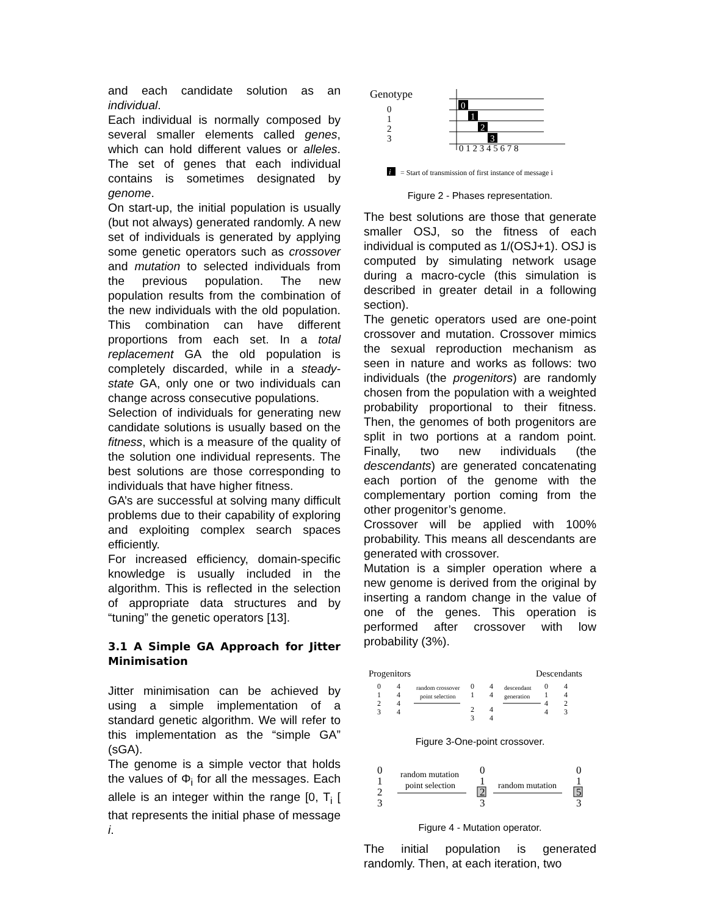and each candidate solution as an individual.
Each individual is normally composed by several smaller elements called genes, which can hold different values or alleles. The set of genes that each individual contains is sometimes designated by genome.
On start-up, the initial population is usually (but not always) generated randomly. A new set of individuals is generated by applying some genetic operators such as crossover and mutation to selected individuals from the previous population. The new population results from the combination of the new individuals with the old population. This combination can have different proportions from each set. In a total replacement GA the old population is completely discarded, while in a steady-state GA, only one or two individuals can change across consecutive populations.
Selection of individuals for generating new candidate solutions is usually based on the fitness, which is a measure of the quality of the solution one individual represents. The best solutions are those corresponding to individuals that have higher fitness.
GA’s are successful at solving many difficult problems due to their capability of exploring and exploiting complex search spaces efficiently.
For increased efficiency, domain-specific knowledge is usually included in the algorithm. This is reflected in the selection of appropriate data structures and by “tuning” the genetic operators [13].
3.1 A Simple GA Approach for Jitter Minimisation
Jitter minimisation can be achieved by using a simple implementation of a standard genetic algorithm. We will refer to this implementation as the “simple GA” (sGA).
The genome is a simple vector that holds the values of Φ<sub>i</sub> for all the messages. Each allele is an integer within the range [0, T<sub>i</sub> [ that represents the initial phase of message i.
Genotype
0
1
2
3
0
1
2
3
0 1 2 3 4 5 6 7 8
i
= Start of transmission of first instance of message i
Figure 2 - Phases representation.
The best solutions are those that generate smaller OSJ, so the fitness of each individual is computed as 1/(OSJ+1). OSJ is computed by simulating network usage during a macro-cycle (this simulation is described in greater detail in a following section).
The genetic operators used are one-point crossover and mutation. Crossover mimics the sexual reproduction mechanism as seen in nature and works as follows: two individuals (the progenitors) are randomly chosen from the population with a weighted probability proportional to their fitness. Then, the genomes of both progenitors are split in two portions at a random point. Finally, two new individuals (the descendants) are generated concatenating each portion of the genome with the complementary portion coming from the other progenitor’s genome.
Crossover will be applied with 100% probability. This means all descendants are generated with crossover.
Mutation is a simpler operation where a new genome is derived from the original by inserting a random change in the value of one of the genes. This operation is performed after crossover with low probability (3%).
Progenitors
Descendants
0
1
2
3
4
4
4
4
random crossover
point selection
0
1
2
3
4
4
4
4
descendant
generation
0
1
4
4
4
4
2
3
Figure 3-One-point crossover.
0
1
2
3
random mutation
point selection
0
1
2
3
random mutation
0
1
5
3
Figure 4 - Mutation operator.
The initial population is generated randomly. Then, at each iteration, two